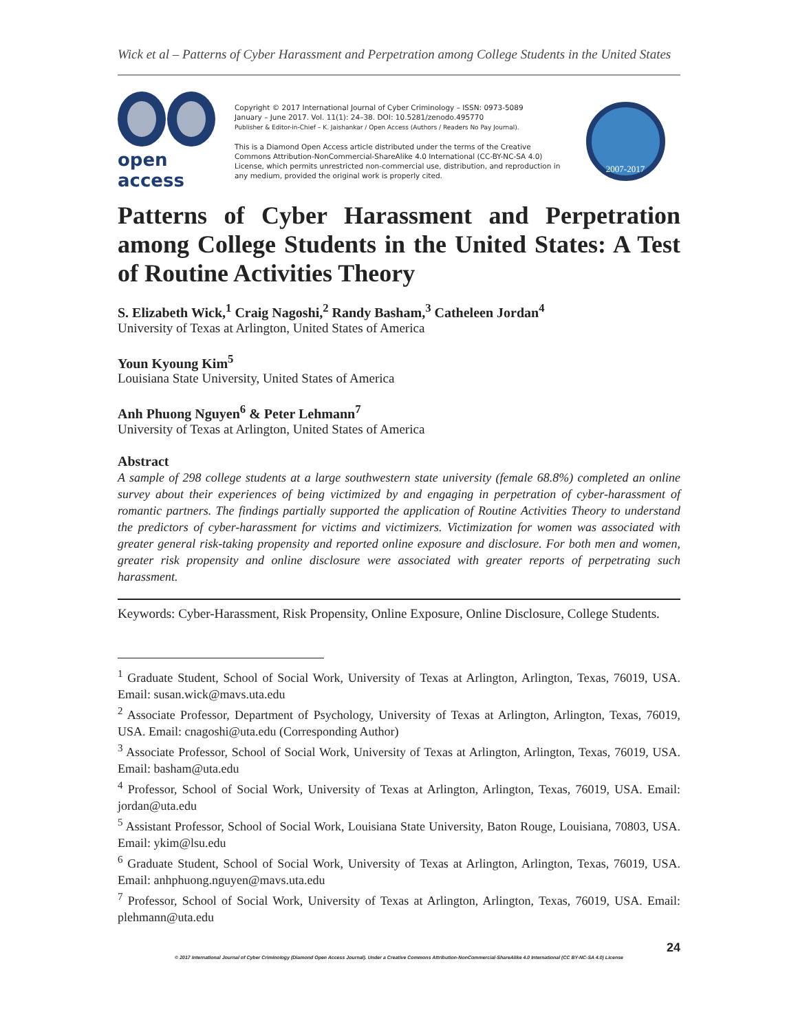Wick et al – Patterns of Cyber Harassment and Perpetration among College Students in the United States
open access
Copyright © 2017 International Journal of Cyber Criminology – ISSN: 0973-5089
January – June 2017. Vol. 11(1): 24–38. DOI: 10.5281/zenodo.495770
Publisher & Editor-in-Chief – K. Jaishankar / Open Access (Authors / Readers No Pay Journal).
This is a Diamond Open Access article distributed under the terms of the Creative Commons Attribution-NonCommercial-ShareAlike 4.0 International (CC-BY-NC-SA 4.0) License, which permits unrestricted non-commercial use, distribution, and reproduction in any medium, provided the original work is properly cited.
2007-2017
Patterns of Cyber Harassment and Perpetration among College Students in the United States: A Test of Routine Activities Theory
S. Elizabeth Wick,<sup>1</sup> Craig Nagoshi,<sup>2</sup> Randy Basham,<sup>3</sup> Catheleen Jordan<sup>4</sup>
University of Texas at Arlington, United States of America
Youn Kyoung Kim<sup>5</sup>
Louisiana State University, United States of America
Anh Phuong Nguyen<sup>6</sup> & Peter Lehmann<sup>7</sup>
University of Texas at Arlington, United States of America
Abstract
A sample of 298 college students at a large southwestern state university (female 68.8%) completed an online survey about their experiences of being victimized by and engaging in perpetration of cyber-harassment of romantic partners. The findings partially supported the application of Routine Activities Theory to understand the predictors of cyber-harassment for victims and victimizers. Victimization for women was associated with greater general risk-taking propensity and reported online exposure and disclosure. For both men and women, greater risk propensity and online disclosure were associated with greater reports of perpetrating such harassment.
Keywords: Cyber-Harassment, Risk Propensity, Online Exposure, Online Disclosure, College Students.
<sup>1</sup> Graduate Student, School of Social Work, University of Texas at Arlington, Arlington, Texas, 76019, USA. Email: susan.wick@mavs.uta.edu
<sup>2</sup> Associate Professor, Department of Psychology, University of Texas at Arlington, Arlington, Texas, 76019, USA. Email: cnagoshi@uta.edu (Corresponding Author)
<sup>3</sup> Associate Professor, School of Social Work, University of Texas at Arlington, Arlington, Texas, 76019, USA. Email: basham@uta.edu
<sup>4</sup> Professor, School of Social Work, University of Texas at Arlington, Arlington, Texas, 76019, USA. Email: jordan@uta.edu
<sup>5</sup> Assistant Professor, School of Social Work, Louisiana State University, Baton Rouge, Louisiana, 70803, USA. Email: ykim@lsu.edu
<sup>6</sup> Graduate Student, School of Social Work, University of Texas at Arlington, Arlington, Texas, 76019, USA. Email: anhphuong.nguyen@mavs.uta.edu
<sup>7</sup> Professor, School of Social Work, University of Texas at Arlington, Arlington, Texas, 76019, USA. Email: plehmann@uta.edu
24
© 2017 International Journal of Cyber Criminology (Diamond Open Access Journal). Under a Creative Commons Attribution-NonCommercial-ShareAlike 4.0 International (CC BY-NC-SA 4.0) License